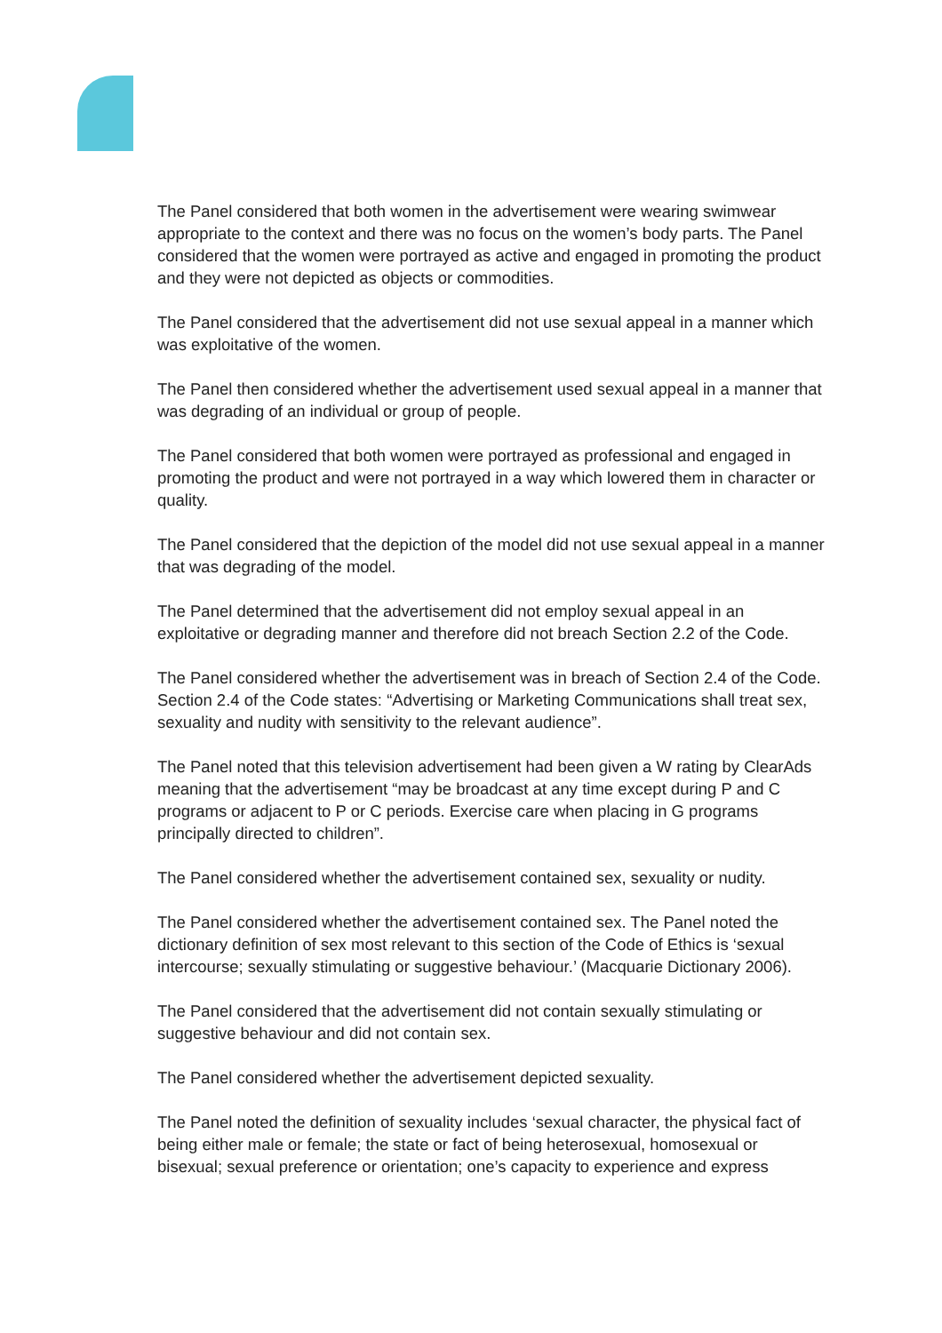The Panel considered that both women in the advertisement were wearing swimwear appropriate to the context and there was no focus on the women’s body parts. The Panel considered that the women were portrayed as active and engaged in promoting the product and they were not depicted as objects or commodities.
The Panel considered that the advertisement did not use sexual appeal in a manner which was exploitative of the women.
The Panel then considered whether the advertisement used sexual appeal in a manner that was degrading of an individual or group of people.
The Panel considered that both women were portrayed as professional and engaged in promoting the product and were not portrayed in a way which lowered them in character or quality.
The Panel considered that the depiction of the model did not use sexual appeal in a manner that was degrading of the model.
The Panel determined that the advertisement did not employ sexual appeal in an exploitative or degrading manner and therefore did not breach Section 2.2 of the Code.
The Panel considered whether the advertisement was in breach of Section 2.4 of the Code. Section 2.4 of the Code states: “Advertising or Marketing Communications shall treat sex, sexuality and nudity with sensitivity to the relevant audience”.
The Panel noted that this television advertisement had been given a W rating by ClearAds meaning that the advertisement “may be broadcast at any time except during P and C programs or adjacent to P or C periods. Exercise care when placing in G programs principally directed to children”.
The Panel considered whether the advertisement contained sex, sexuality or nudity.
The Panel considered whether the advertisement contained sex. The Panel noted the dictionary definition of sex most relevant to this section of the Code of Ethics is ‘sexual intercourse; sexually stimulating or suggestive behaviour.’ (Macquarie Dictionary 2006).
The Panel considered that the advertisement did not contain sexually stimulating or suggestive behaviour and did not contain sex.
The Panel considered whether the advertisement depicted sexuality.
The Panel noted the definition of sexuality includes ‘sexual character, the physical fact of being either male or female; the state or fact of being heterosexual, homosexual or bisexual; sexual preference or orientation; one’s capacity to experience and express